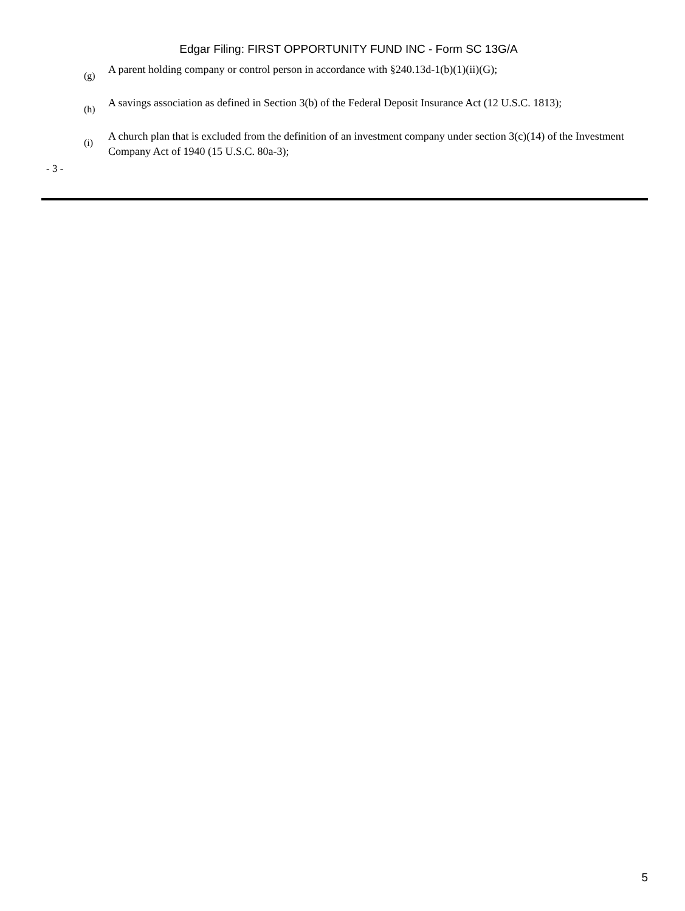Edgar Filing: FIRST OPPORTUNITY FUND INC - Form SC 13G/A
(g)
A parent holding company or control person in accordance with §240.13d-1(b)(1)(ii)(G);
(h)
A savings association as defined in Section 3(b) of the Federal Deposit Insurance Act (12 U.S.C. 1813);
(i)
A church plan that is excluded from the definition of an investment company under section 3(c)(14) of the Investment Company Act of 1940 (15 U.S.C. 80a-3);
- 3 -
5